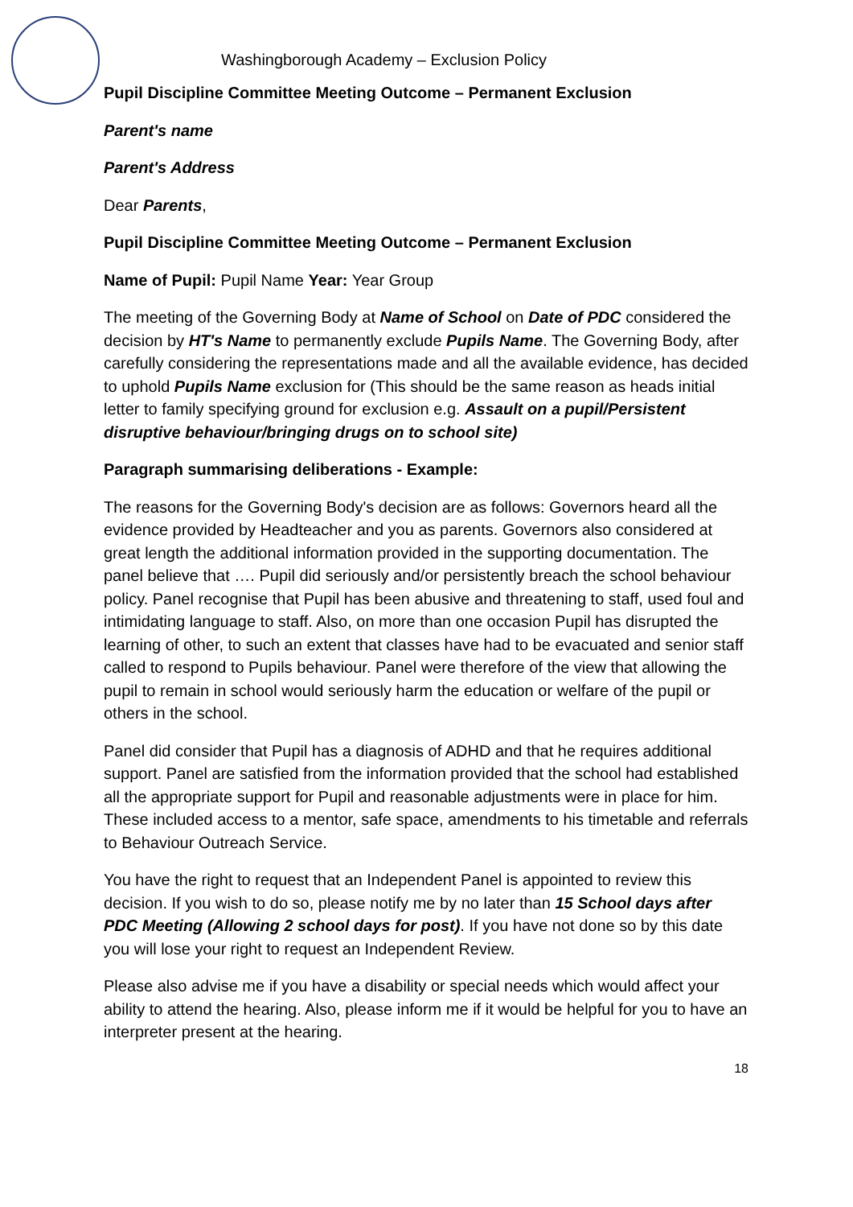Washingborough Academy – Exclusion Policy
Pupil Discipline Committee Meeting Outcome – Permanent Exclusion
Parent's name
Parent's Address
Dear Parents,
Pupil Discipline Committee Meeting Outcome – Permanent Exclusion
Name of Pupil: Pupil Name Year: Year Group
The meeting of the Governing Body at Name of School on Date of PDC considered the decision by HT's Name to permanently exclude Pupils Name. The Governing Body, after carefully considering the representations made and all the available evidence, has decided to uphold Pupils Name exclusion for (This should be the same reason as heads initial letter to family specifying ground for exclusion e.g. Assault on a pupil/Persistent disruptive behaviour/bringing drugs on to school site)
Paragraph summarising deliberations - Example:
The reasons for the Governing Body's decision are as follows: Governors heard all the evidence provided by Headteacher and you as parents. Governors also considered at great length the additional information provided in the supporting documentation. The panel believe that …. Pupil did seriously and/or persistently breach the school behaviour policy. Panel recognise that Pupil has been abusive and threatening to staff, used foul and intimidating language to staff. Also, on more than one occasion Pupil has disrupted the learning of other, to such an extent that classes have had to be evacuated and senior staff called to respond to Pupils behaviour. Panel were therefore of the view that allowing the pupil to remain in school would seriously harm the education or welfare of the pupil or others in the school.
Panel did consider that Pupil has a diagnosis of ADHD and that he requires additional support. Panel are satisfied from the information provided that the school had established all the appropriate support for Pupil and reasonable adjustments were in place for him. These included access to a mentor, safe space, amendments to his timetable and referrals to Behaviour Outreach Service.
You have the right to request that an Independent Panel is appointed to review this decision. If you wish to do so, please notify me by no later than 15 School days after PDC Meeting (Allowing 2 school days for post). If you have not done so by this date you will lose your right to request an Independent Review.
Please also advise me if you have a disability or special needs which would affect your ability to attend the hearing. Also, please inform me if it would be helpful for you to have an interpreter present at the hearing.
18